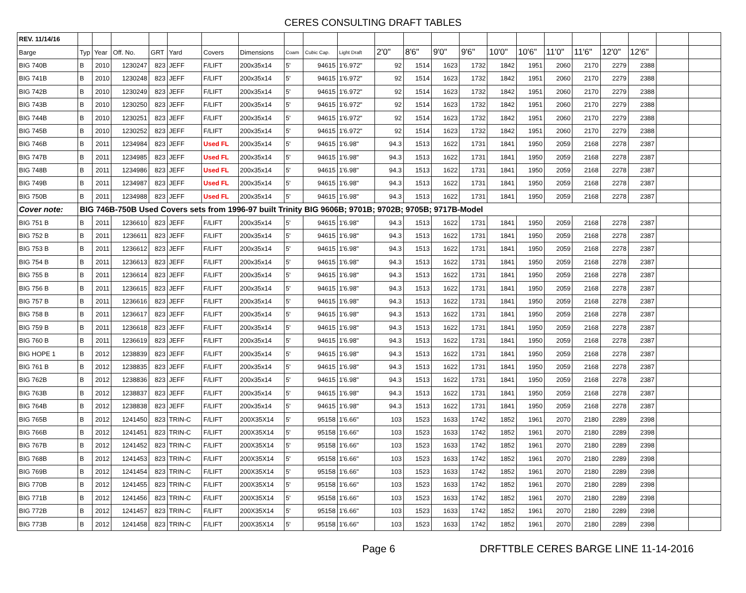CERES CONSULTING DRAFT TABLES
| REV. 11/14/16 | | | | | | | | | | | | | | | | | | | | | | |
| --- | --- | --- | --- | --- | --- | --- | --- | --- | --- | --- | --- | --- | --- | --- | --- | --- | --- | --- | --- | --- | --- | --- |
| Barge | Typ | Year | Off. No. | GRT | Yard | Covers | Dimensions | Coam | Cubic Cap. | Light Draft | 2'0" | 8'6" | 9'0" | 9'6" | 10'0" | 10'6" | 11'0" | 11'6" | 12'0" | 12'6" | | |
| BIG 740B | B | 2010 | 1230247 | 823 | JEFF | F/LIFT | 200x35x14 | 5' | 94615 | 1'6.972" | 92 | 1514 | 1623 | 1732 | 1842 | 1951 | 2060 | 2170 | 2279 | 2388 | | |
| BIG 741B | B | 2010 | 1230248 | 823 | JEFF | F/LIFT | 200x35x14 | 5' | 94615 | 1'6.972" | 92 | 1514 | 1623 | 1732 | 1842 | 1951 | 2060 | 2170 | 2279 | 2388 | | |
| BIG 742B | B | 2010 | 1230249 | 823 | JEFF | F/LIFT | 200x35x14 | 5' | 94615 | 1'6.972" | 92 | 1514 | 1623 | 1732 | 1842 | 1951 | 2060 | 2170 | 2279 | 2388 | | |
| BIG 743B | B | 2010 | 1230250 | 823 | JEFF | F/LIFT | 200x35x14 | 5' | 94615 | 1'6.972" | 92 | 1514 | 1623 | 1732 | 1842 | 1951 | 2060 | 2170 | 2279 | 2388 | | |
| BIG 744B | B | 2010 | 1230251 | 823 | JEFF | F/LIFT | 200x35x14 | 5' | 94615 | 1'6.972" | 92 | 1514 | 1623 | 1732 | 1842 | 1951 | 2060 | 2170 | 2279 | 2388 | | |
| BIG 745B | B | 2010 | 1230252 | 823 | JEFF | F/LIFT | 200x35x14 | 5' | 94615 | 1'6.972" | 92 | 1514 | 1623 | 1732 | 1842 | 1951 | 2060 | 2170 | 2279 | 2388 | | |
| BIG 746B | B | 2011 | 1234984 | 823 | JEFF | Used FL | 200x35x14 | 5' | 94615 | 1'6.98" | 94.3 | 1513 | 1622 | 1731 | 1841 | 1950 | 2059 | 2168 | 2278 | 2387 | | |
| BIG 747B | B | 2011 | 1234985 | 823 | JEFF | Used FL | 200x35x14 | 5' | 94615 | 1'6.98" | 94.3 | 1513 | 1622 | 1731 | 1841 | 1950 | 2059 | 2168 | 2278 | 2387 | | |
| BIG 748B | B | 2011 | 1234986 | 823 | JEFF | Used FL | 200x35x14 | 5' | 94615 | 1'6.98" | 94.3 | 1513 | 1622 | 1731 | 1841 | 1950 | 2059 | 2168 | 2278 | 2387 | | |
| BIG 749B | B | 2011 | 1234987 | 823 | JEFF | Used FL | 200x35x14 | 5' | 94615 | 1'6.98" | 94.3 | 1513 | 1622 | 1731 | 1841 | 1950 | 2059 | 2168 | 2278 | 2387 | | |
| BIG 750B | B | 2011 | 1234988 | 823 | JEFF | Used FL | 200x35x14 | 5' | 94615 | 1'6.98" | 94.3 | 1513 | 1622 | 1731 | 1841 | 1950 | 2059 | 2168 | 2278 | 2387 | | |
| Cover note: | BIG 746B-750B Used Covers sets from 1996-97 built Trinity BIG 9606B; 9701B; 9702B; 9705B; 9717B-Model | | | | | | | | | | | | | | | | | | | | | |
| BIG 751 B | B | 2011 | 1236610 | 823 | JEFF | F/LIFT | 200x35x14 | 5' | 94615 | 1'6.98" | 94.3 | 1513 | 1622 | 1731 | 1841 | 1950 | 2059 | 2168 | 2278 | 2387 | | |
| BIG 752 B | B | 2011 | 1236611 | 823 | JEFF | F/LIFT | 200x35x14 | 5' | 94615 | 1'6.98" | 94.3 | 1513 | 1622 | 1731 | 1841 | 1950 | 2059 | 2168 | 2278 | 2387 | | |
| BIG 753 B | B | 2011 | 1236612 | 823 | JEFF | F/LIFT | 200x35x14 | 5' | 94615 | 1'6.98" | 94.3 | 1513 | 1622 | 1731 | 1841 | 1950 | 2059 | 2168 | 2278 | 2387 | | |
| BIG 754 B | B | 2011 | 1236613 | 823 | JEFF | F/LIFT | 200x35x14 | 5' | 94615 | 1'6.98" | 94.3 | 1513 | 1622 | 1731 | 1841 | 1950 | 2059 | 2168 | 2278 | 2387 | | |
| BIG 755 B | B | 2011 | 1236614 | 823 | JEFF | F/LIFT | 200x35x14 | 5' | 94615 | 1'6.98" | 94.3 | 1513 | 1622 | 1731 | 1841 | 1950 | 2059 | 2168 | 2278 | 2387 | | |
| BIG 756 B | B | 2011 | 1236615 | 823 | JEFF | F/LIFT | 200x35x14 | 5' | 94615 | 1'6.98" | 94.3 | 1513 | 1622 | 1731 | 1841 | 1950 | 2059 | 2168 | 2278 | 2387 | | |
| BIG 757 B | B | 2011 | 1236616 | 823 | JEFF | F/LIFT | 200x35x14 | 5' | 94615 | 1'6.98" | 94.3 | 1513 | 1622 | 1731 | 1841 | 1950 | 2059 | 2168 | 2278 | 2387 | | |
| BIG 758 B | B | 2011 | 1236617 | 823 | JEFF | F/LIFT | 200x35x14 | 5' | 94615 | 1'6.98" | 94.3 | 1513 | 1622 | 1731 | 1841 | 1950 | 2059 | 2168 | 2278 | 2387 | | |
| BIG 759 B | B | 2011 | 1236618 | 823 | JEFF | F/LIFT | 200x35x14 | 5' | 94615 | 1'6.98" | 94.3 | 1513 | 1622 | 1731 | 1841 | 1950 | 2059 | 2168 | 2278 | 2387 | | |
| BIG 760 B | B | 2011 | 1236619 | 823 | JEFF | F/LIFT | 200x35x14 | 5' | 94615 | 1'6.98" | 94.3 | 1513 | 1622 | 1731 | 1841 | 1950 | 2059 | 2168 | 2278 | 2387 | | |
| BIG HOPE 1 | B | 2012 | 1238839 | 823 | JEFF | F/LIFT | 200x35x14 | 5' | 94615 | 1'6.98" | 94.3 | 1513 | 1622 | 1731 | 1841 | 1950 | 2059 | 2168 | 2278 | 2387 | | |
| BIG 761 B | B | 2012 | 1238835 | 823 | JEFF | F/LIFT | 200x35x14 | 5' | 94615 | 1'6.98" | 94.3 | 1513 | 1622 | 1731 | 1841 | 1950 | 2059 | 2168 | 2278 | 2387 | | |
| BIG 762B | B | 2012 | 1238836 | 823 | JEFF | F/LIFT | 200x35x14 | 5' | 94615 | 1'6.98" | 94.3 | 1513 | 1622 | 1731 | 1841 | 1950 | 2059 | 2168 | 2278 | 2387 | | |
| BIG 763B | B | 2012 | 1238837 | 823 | JEFF | F/LIFT | 200x35x14 | 5' | 94615 | 1'6.98" | 94.3 | 1513 | 1622 | 1731 | 1841 | 1950 | 2059 | 2168 | 2278 | 2387 | | |
| BIG 764B | B | 2012 | 1238838 | 823 | JEFF | F/LIFT | 200x35x14 | 5' | 94615 | 1'6.98" | 94.3 | 1513 | 1622 | 1731 | 1841 | 1950 | 2059 | 2168 | 2278 | 2387 | | |
| BIG 765B | B | 2012 | 1241450 | 823 | TRIN-C | F/LIFT | 200X35X14 | 5' | 95158 | 1'6.66" | 103 | 1523 | 1633 | 1742 | 1852 | 1961 | 2070 | 2180 | 2289 | 2398 | | |
| BIG 766B | B | 2012 | 1241451 | 823 | TRIN-C | F/LIFT | 200X35X14 | 5' | 95158 | 1'6.66" | 103 | 1523 | 1633 | 1742 | 1852 | 1961 | 2070 | 2180 | 2289 | 2398 | | |
| BIG 767B | B | 2012 | 1241452 | 823 | TRIN-C | F/LIFT | 200X35X14 | 5' | 95158 | 1'6.66" | 103 | 1523 | 1633 | 1742 | 1852 | 1961 | 2070 | 2180 | 2289 | 2398 | | |
| BIG 768B | B | 2012 | 1241453 | 823 | TRIN-C | F/LIFT | 200X35X14 | 5' | 95158 | 1'6.66" | 103 | 1523 | 1633 | 1742 | 1852 | 1961 | 2070 | 2180 | 2289 | 2398 | | |
| BIG 769B | B | 2012 | 1241454 | 823 | TRIN-C | F/LIFT | 200X35X14 | 5' | 95158 | 1'6.66" | 103 | 1523 | 1633 | 1742 | 1852 | 1961 | 2070 | 2180 | 2289 | 2398 | | |
| BIG 770B | B | 2012 | 1241455 | 823 | TRIN-C | F/LIFT | 200X35X14 | 5' | 95158 | 1'6.66" | 103 | 1523 | 1633 | 1742 | 1852 | 1961 | 2070 | 2180 | 2289 | 2398 | | |
| BIG 771B | B | 2012 | 1241456 | 823 | TRIN-C | F/LIFT | 200X35X14 | 5' | 95158 | 1'6.66" | 103 | 1523 | 1633 | 1742 | 1852 | 1961 | 2070 | 2180 | 2289 | 2398 | | |
| BIG 772B | B | 2012 | 1241457 | 823 | TRIN-C | F/LIFT | 200X35X14 | 5' | 95158 | 1'6.66" | 103 | 1523 | 1633 | 1742 | 1852 | 1961 | 2070 | 2180 | 2289 | 2398 | | |
| BIG 773B | B | 2012 | 1241458 | 823 | TRIN-C | F/LIFT | 200X35X14 | 5' | 95158 | 1'6.66" | 103 | 1523 | 1633 | 1742 | 1852 | 1961 | 2070 | 2180 | 2289 | 2398 | | |
Page 6 DRFTTBLE CERES BARGE LINE 11-14-2016